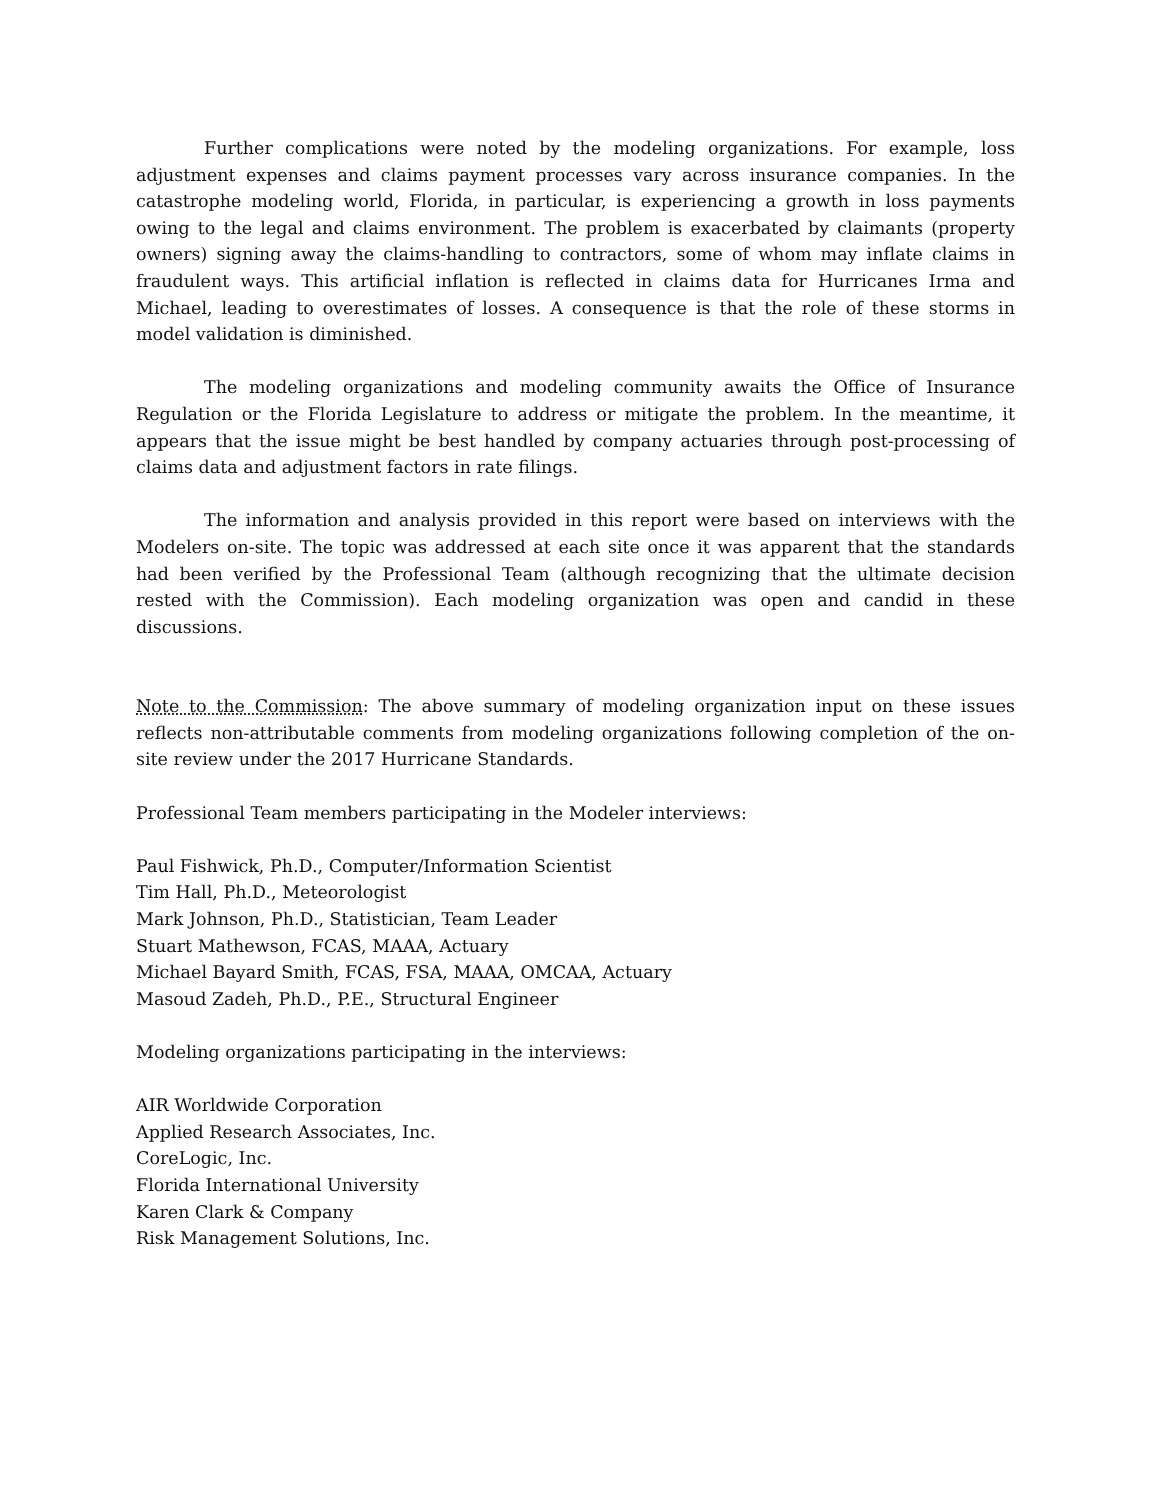Further complications were noted by the modeling organizations. For example, loss adjustment expenses and claims payment processes vary across insurance companies. In the catastrophe modeling world, Florida, in particular, is experiencing a growth in loss payments owing to the legal and claims environment. The problem is exacerbated by claimants (property owners) signing away the claims-handling to contractors, some of whom may inflate claims in fraudulent ways. This artificial inflation is reflected in claims data for Hurricanes Irma and Michael, leading to overestimates of losses. A consequence is that the role of these storms in model validation is diminished.
The modeling organizations and modeling community awaits the Office of Insurance Regulation or the Florida Legislature to address or mitigate the problem. In the meantime, it appears that the issue might be best handled by company actuaries through post-processing of claims data and adjustment factors in rate filings.
The information and analysis provided in this report were based on interviews with the Modelers on-site. The topic was addressed at each site once it was apparent that the standards had been verified by the Professional Team (although recognizing that the ultimate decision rested with the Commission). Each modeling organization was open and candid in these discussions.
Note to the Commission: The above summary of modeling organization input on these issues reflects non-attributable comments from modeling organizations following completion of the on-site review under the 2017 Hurricane Standards.
Professional Team members participating in the Modeler interviews:
Paul Fishwick, Ph.D., Computer/Information Scientist
Tim Hall, Ph.D., Meteorologist
Mark Johnson, Ph.D., Statistician, Team Leader
Stuart Mathewson, FCAS, MAAA, Actuary
Michael Bayard Smith, FCAS, FSA, MAAA, OMCAA, Actuary
Masoud Zadeh, Ph.D., P.E., Structural Engineer
Modeling organizations participating in the interviews:
AIR Worldwide Corporation
Applied Research Associates, Inc.
CoreLogic, Inc.
Florida International University
Karen Clark & Company
Risk Management Solutions, Inc.